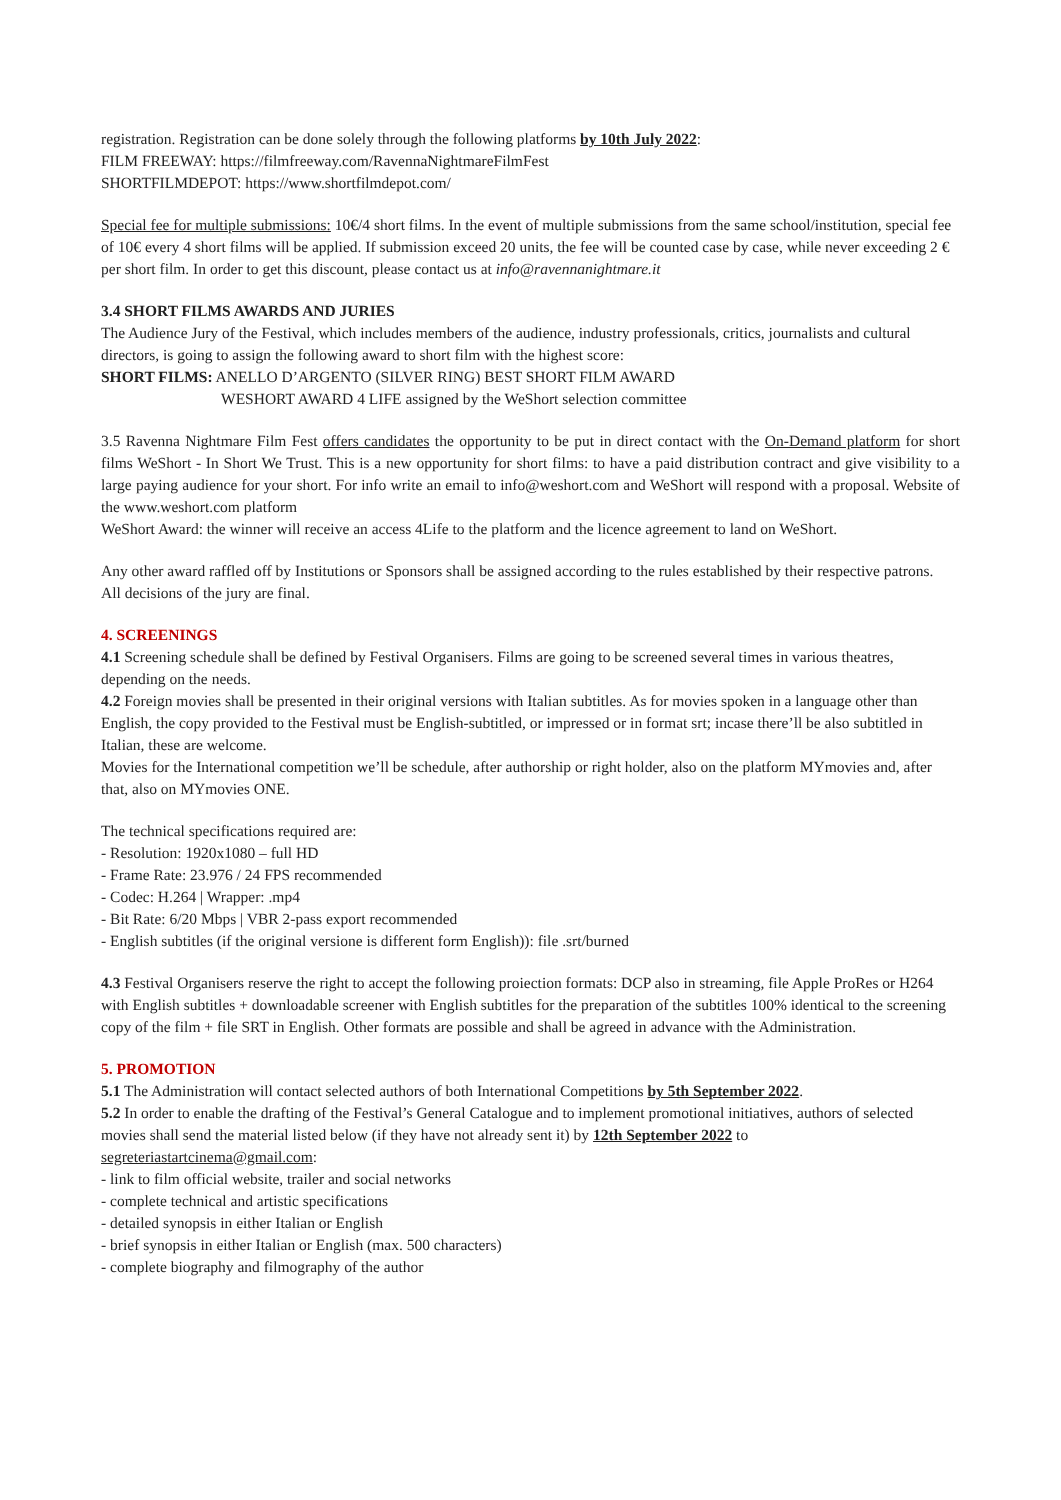registration. Registration can be done solely through the following platforms by 10th July 2022:
FILM FREEWAY: https://filmfreeway.com/RavennaNightmareFilmFest
SHORTFILMDEPOT: https://www.shortfilmdepot.com/
Special fee for multiple submissions: 10€/4 short films. In the event of multiple submissions from the same school/institution, special fee of 10€ every 4 short films will be applied. If submission exceed 20 units, the fee will be counted case by case, while never exceeding 2 € per short film. In order to get this discount, please contact us at info@ravennanightmare.it
3.4 SHORT FILMS AWARDS AND JURIES
The Audience Jury of the Festival, which includes members of the audience, industry professionals, critics, journalists and cultural directors, is going to assign the following award to short film with the highest score:
SHORT FILMS: ANELLO D’ARGENTO (SILVER RING) BEST SHORT FILM AWARD
WESHORT AWARD 4 LIFE assigned by the WeShort selection committee
3.5 Ravenna Nightmare Film Fest offers candidates the opportunity to be put in direct contact with the On-Demand platform for short films WeShort - In Short We Trust. This is a new opportunity for short films: to have a paid distribution contract and give visibility to a large paying audience for your short. For info write an email to info@weshort.com and WeShort will respond with a proposal. Website of the www.weshort.com platform
WeShort Award: the winner will receive an access 4Life to the platform and the licence agreement to land on WeShort.
Any other award raffled off by Institutions or Sponsors shall be assigned according to the rules established by their respective patrons.
All decisions of the jury are final.
4. SCREENINGS
4.1 Screening schedule shall be defined by Festival Organisers. Films are going to be screened several times in various theatres, depending on the needs.
4.2 Foreign movies shall be presented in their original versions with Italian subtitles. As for movies spoken in a language other than English, the copy provided to the Festival must be English-subtitled, or impressed or in format srt; incase there’ll be also subtitled in Italian, these are welcome.
Movies for the International competition we’ll be schedule, after authorship or right holder, also on the platform MYmovies and, after that, also on MYmovies ONE.
The technical specifications required are:
- Resolution: 1920x1080 – full HD
- Frame Rate: 23.976 / 24 FPS recommended
- Codec: H.264 | Wrapper: .mp4
- Bit Rate: 6/20 Mbps | VBR 2-pass export recommended
- English subtitles (if the original versione is different form English)): file .srt/burned
4.3 Festival Organisers reserve the right to accept the following proiection formats: DCP also in streaming, file Apple ProRes or H264 with English subtitles + downloadable screener with English subtitles for the preparation of the subtitles 100% identical to the screening copy of the film + file SRT in English. Other formats are possible and shall be agreed in advance with the Administration.
5. PROMOTION
5.1 The Administration will contact selected authors of both International Competitions by 5th September 2022.
5.2 In order to enable the drafting of the Festival’s General Catalogue and to implement promotional initiatives, authors of selected movies shall send the material listed below (if they have not already sent it) by 12th September 2022 to segreteriastartcinema@gmail.com:
- link to film official website, trailer and social networks
- complete technical and artistic specifications
- detailed synopsis in either Italian or English
- brief synopsis in either Italian or English (max. 500 characters)
- complete biography and filmography of the author